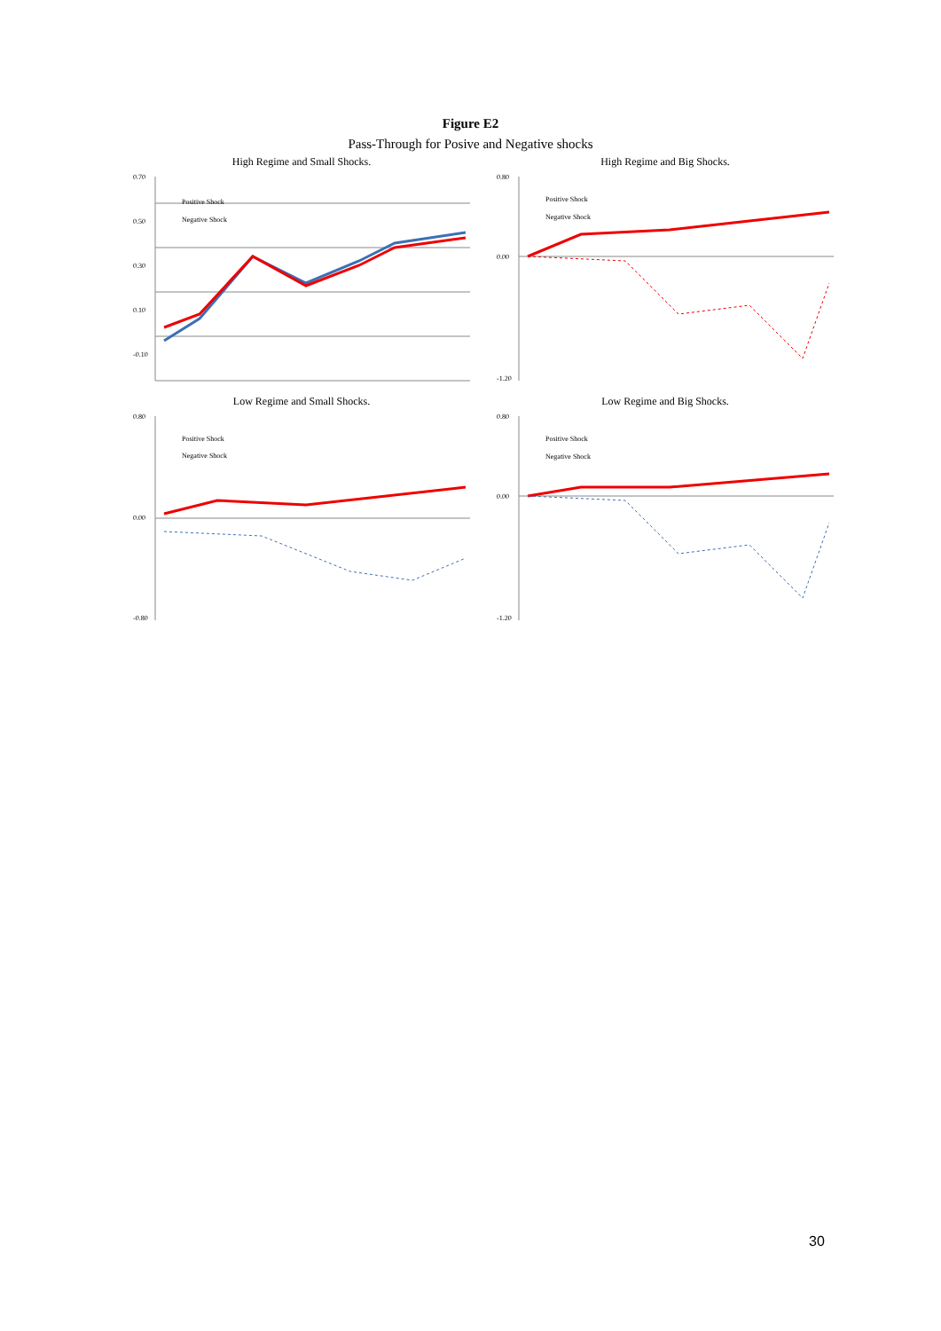Figure E2
Pass-Through for Posive and Negative shocks
High Regime and Small Shocks.
0.70
0.50
0.30
0.10
-0.10
Positive Shock
Negative Shock
High Regime and Big Shocks.
0.80
0.00
-1.20
Positive Shock
Negative Shock
Low Regime and Small Shocks.
0.80
0.00
-0.80
Positive Shock
Negative Shock
Low Regime and Big Shocks.
0.80
0.00
-1.20
Positive Shock
Negative Shock
30